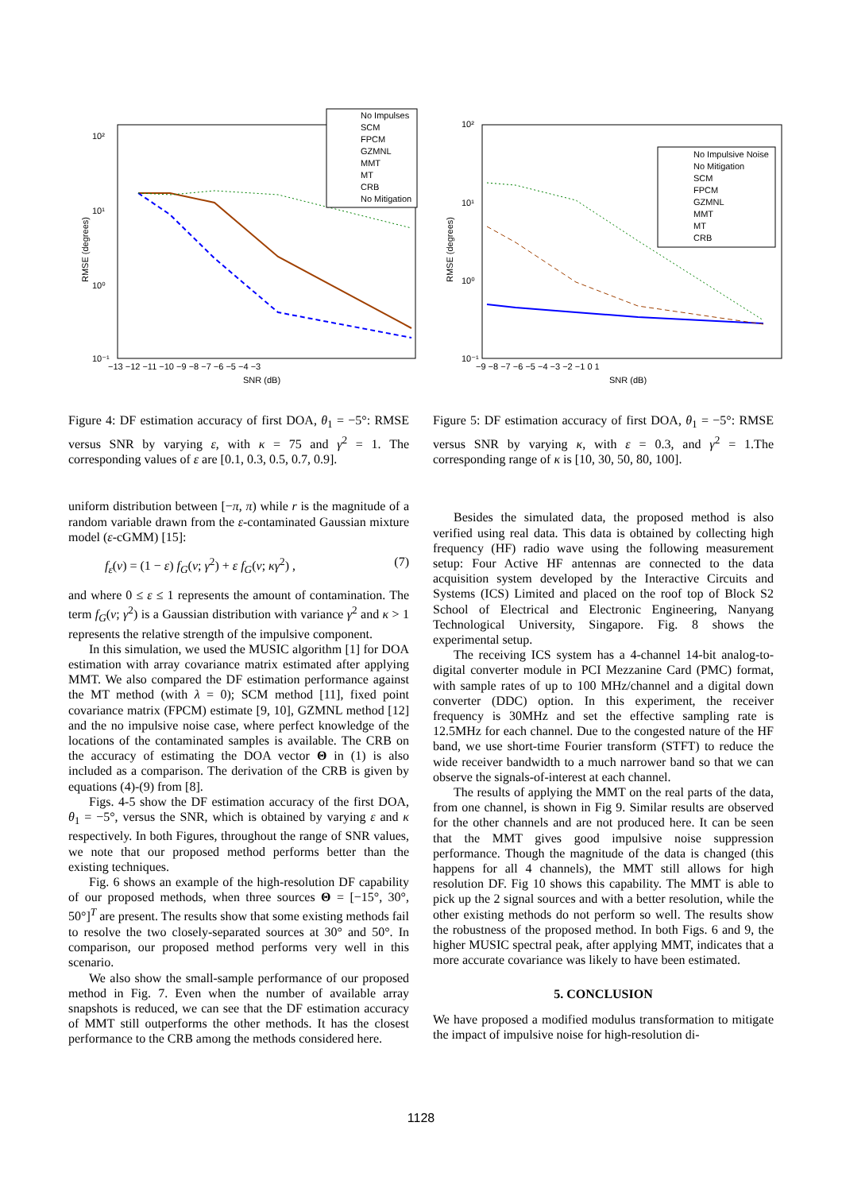10²
10¹
10⁰
10⁻¹
RMSE (degrees)
−13 −12 −11 −10 −9 −8 −7 −6 −5 −4 −3
SNR (dB)
No Impulses
SCM
FPCM
GZMNL
MMT
MT
CRB
No Mitigation
Figure 4: DF estimation accuracy of first DOA, θ<sub>1</sub> = −5°: RMSE versus SNR by varying ε, with κ = 75 and γ<sup>2</sup> = 1. The corresponding values of ε are [0.1, 0.3, 0.5, 0.7, 0.9].
uniform distribution between [−π, π) while r is the magnitude of a random variable drawn from the ε-contaminated Gaussian mixture model (ε-cGMM) [15]:
f<sub>ε</sub>(v) = (1 − ε) f<sub>G</sub>(v; γ<sup>2</sup>) + ε f<sub>G</sub>(v; κγ<sup>2</sup>) , (7)
and where 0 ≤ ε ≤ 1 represents the amount of contamination. The term f<sub>G</sub>(v; γ<sup>2</sup>) is a Gaussian distribution with variance γ<sup>2</sup> and κ > 1 represents the relative strength of the impulsive component.
In this simulation, we used the MUSIC algorithm [1] for DOA estimation with array covariance matrix estimated after applying MMT. We also compared the DF estimation performance against the MT method (with λ = 0); SCM method [11], fixed point covariance matrix (FPCM) estimate [9, 10], GZMNL method [12] and the no impulsive noise case, where perfect knowledge of the locations of the contaminated samples is available. The CRB on the accuracy of estimating the DOA vector Θ in (1) is also included as a comparison. The derivation of the CRB is given by equations (4)-(9) from [8].
Figs. 4-5 show the DF estimation accuracy of the first DOA, θ<sub>1</sub> = −5°, versus the SNR, which is obtained by varying ε and κ respectively. In both Figures, throughout the range of SNR values, we note that our proposed method performs better than the existing techniques.
Fig. 6 shows an example of the high-resolution DF capability of our proposed methods, when three sources Θ = [−15°, 30°, 50°]<sup>T</sup> are present. The results show that some existing methods fail to resolve the two closely-separated sources at 30° and 50°. In comparison, our proposed method performs very well in this scenario.
We also show the small-sample performance of our proposed method in Fig. 7. Even when the number of available array snapshots is reduced, we can see that the DF estimation accuracy of MMT still outperforms the other methods. It has the closest performance to the CRB among the methods considered here.
10²
10¹
10⁰
10⁻¹
RMSE (degrees)
−9 −8 −7 −6 −5 −4 −3 −2 −1 0 1
SNR (dB)
No Impulsive Noise
No Mitigation
SCM
FPCM
GZMNL
MMT
MT
CRB
Figure 5: DF estimation accuracy of first DOA, θ<sub>1</sub> = −5°: RMSE versus SNR by varying κ, with ε = 0.3, and γ<sup>2</sup> = 1.The corresponding range of κ is [10, 30, 50, 80, 100].
Besides the simulated data, the proposed method is also verified using real data. This data is obtained by collecting high frequency (HF) radio wave using the following measurement setup: Four Active HF antennas are connected to the data acquisition system developed by the Interactive Circuits and Systems (ICS) Limited and placed on the roof top of Block S2 School of Electrical and Electronic Engineering, Nanyang Technological University, Singapore. Fig. 8 shows the experimental setup.
The receiving ICS system has a 4-channel 14-bit analog-to-digital converter module in PCI Mezzanine Card (PMC) format, with sample rates of up to 100 MHz/channel and a digital down converter (DDC) option. In this experiment, the receiver frequency is 30MHz and set the effective sampling rate is 12.5MHz for each channel. Due to the congested nature of the HF band, we use short-time Fourier transform (STFT) to reduce the wide receiver bandwidth to a much narrower band so that we can observe the signals-of-interest at each channel.
The results of applying the MMT on the real parts of the data, from one channel, is shown in Fig 9. Similar results are observed for the other channels and are not produced here. It can be seen that the MMT gives good impulsive noise suppression performance. Though the magnitude of the data is changed (this happens for all 4 channels), the MMT still allows for high resolution DF. Fig 10 shows this capability. The MMT is able to pick up the 2 signal sources and with a better resolution, while the other existing methods do not perform so well. The results show the robustness of the proposed method. In both Figs. 6 and 9, the higher MUSIC spectral peak, after applying MMT, indicates that a more accurate covariance was likely to have been estimated.
5. CONCLUSION
We have proposed a modified modulus transformation to mitigate the impact of impulsive noise for high-resolution di-
1128